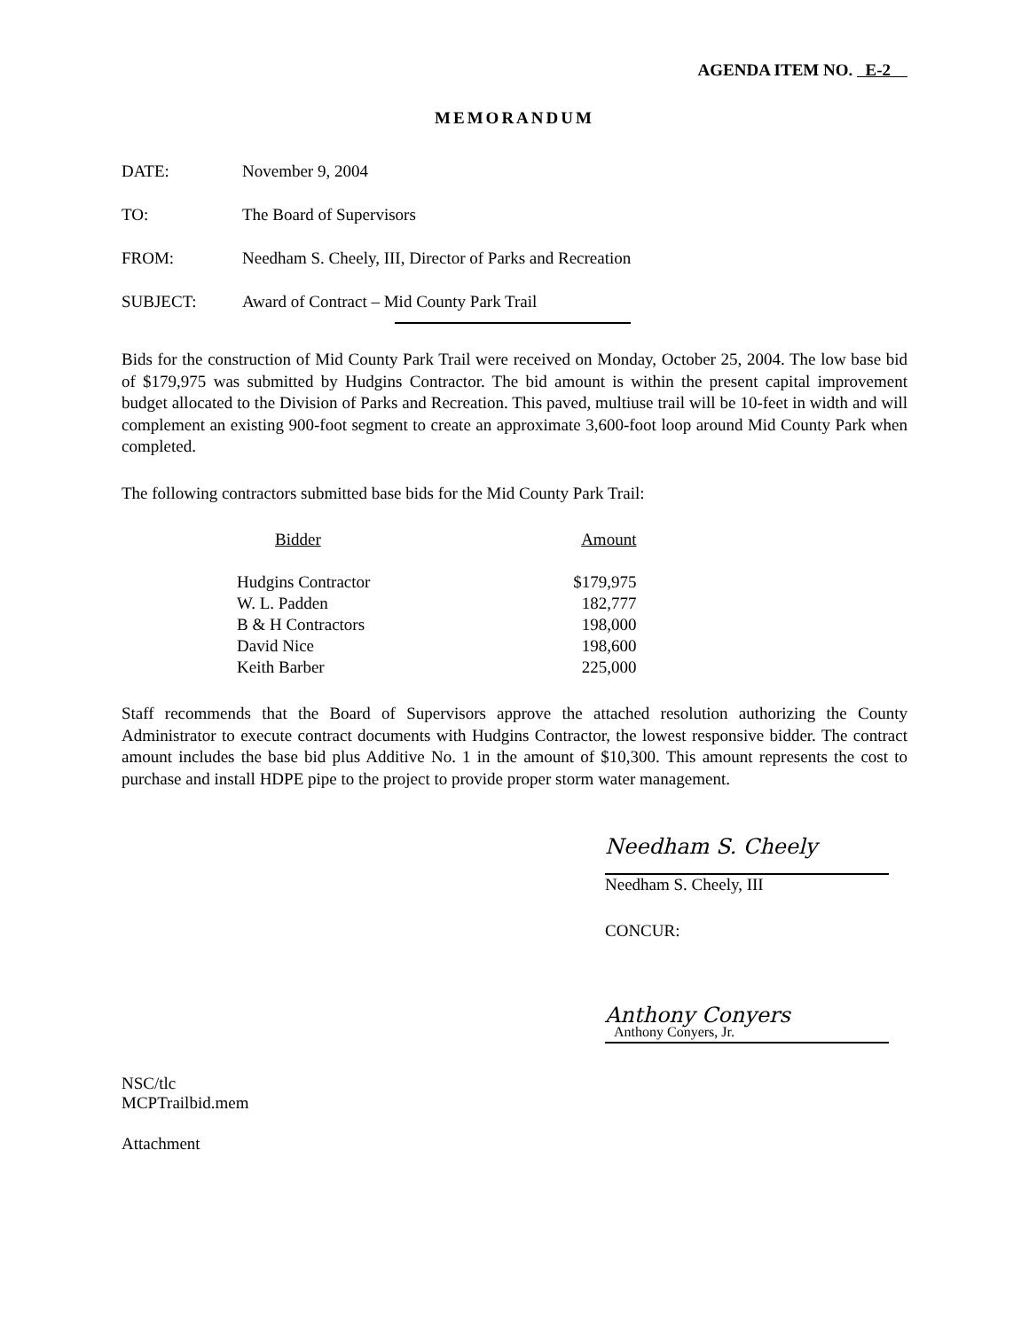AGENDA ITEM NO. E-2
MEMORANDUM
DATE: November 9, 2004
TO: The Board of Supervisors
FROM: Needham S. Cheely, III, Director of Parks and Recreation
SUBJECT: Award of Contract – Mid County Park Trail
Bids for the construction of Mid County Park Trail were received on Monday, October 25, 2004. The low base bid of $179,975 was submitted by Hudgins Contractor. The bid amount is within the present capital improvement budget allocated to the Division of Parks and Recreation. This paved, multiuse trail will be 10-feet in width and will complement an existing 900-foot segment to create an approximate 3,600-foot loop around Mid County Park when completed.
The following contractors submitted base bids for the Mid County Park Trail:
| Bidder | Amount |
| Hudgins Contractor | $179,975 |
| W. L. Padden | 182,777 |
| B & H Contractors | 198,000 |
| David Nice | 198,600 |
| Keith Barber | 225,000 |
Staff recommends that the Board of Supervisors approve the attached resolution authorizing the County Administrator to execute contract documents with Hudgins Contractor, the lowest responsive bidder. The contract amount includes the base bid plus Additive No. 1 in the amount of $10,300. This amount represents the cost to purchase and install HDPE pipe to the project to provide proper storm water management.
Needham S. Cheely
Needham S. Cheely, III
CONCUR:
Anthony Conyers
Anthony Conyers, Jr.
NSC/tlc
MCPTrailbid.mem
Attachment